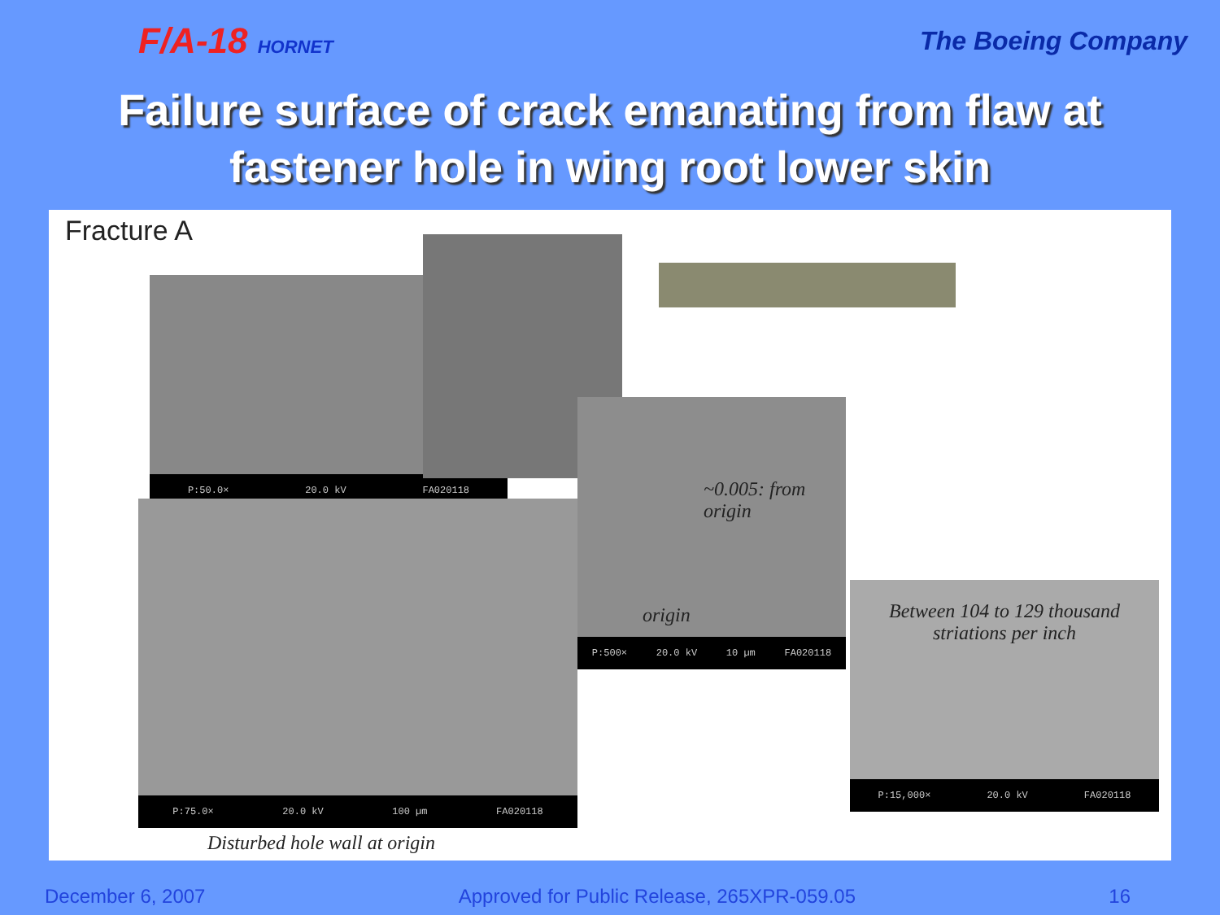F/A-18 HORNET
The Boeing Company
Failure surface of crack emanating from flaw at
fastener hole in wing root lower skin
Fracture A
P:50.0× 20.0 kV FA020118
P:75.0× 20.0 kV 100 µm FA020118
P:500× 20.0 kV 10 µm FA020118
~0.005: from origin
origin
P:15,000× 20.0 kV FA020118
Between 104 to 129 thousand striations per inch
Disturbed hole wall at origin
December 6, 2007 Approved for Public Release, 265XPR-059.05 16